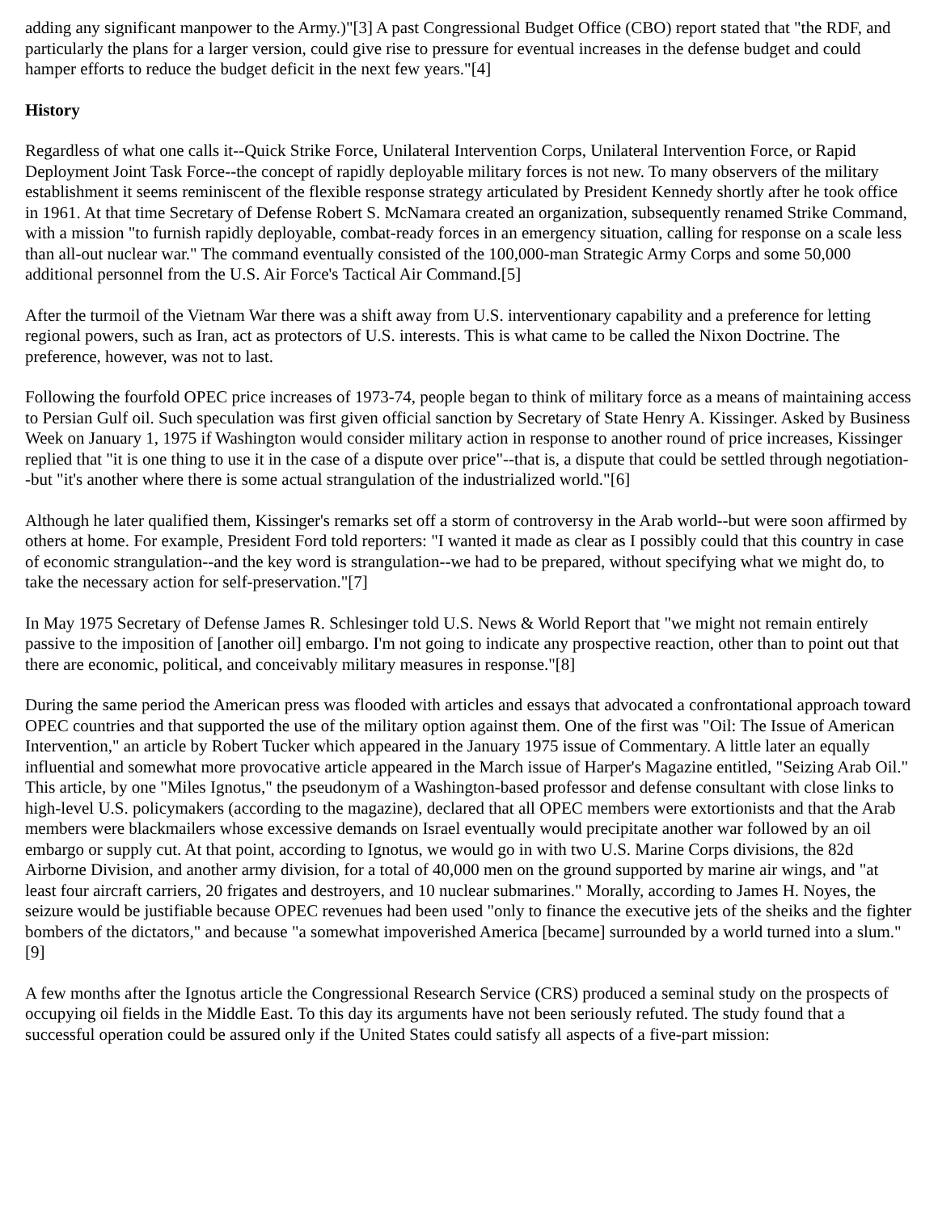adding any significant manpower to the Army.)"[3] A past Congressional Budget Office (CBO) report stated that "the RDF, and particularly the plans for a larger version, could give rise to pressure for eventual increases in the defense budget and could hamper efforts to reduce the budget deficit in the next few years."[4]
History
Regardless of what one calls it--Quick Strike Force, Unilateral Intervention Corps, Unilateral Intervention Force, or Rapid Deployment Joint Task Force--the concept of rapidly deployable military forces is not new. To many observers of the military establishment it seems reminiscent of the flexible response strategy articulated by President Kennedy shortly after he took office in 1961. At that time Secretary of Defense Robert S. McNamara created an organization, subsequently renamed Strike Command, with a mission "to furnish rapidly deployable, combat-ready forces in an emergency situation, calling for response on a scale less than all-out nuclear war." The command eventually consisted of the 100,000-man Strategic Army Corps and some 50,000 additional personnel from the U.S. Air Force's Tactical Air Command.[5]
After the turmoil of the Vietnam War there was a shift away from U.S. interventionary capability and a preference for letting regional powers, such as Iran, act as protectors of U.S. interests. This is what came to be called the Nixon Doctrine. The preference, however, was not to last.
Following the fourfold OPEC price increases of 1973-74, people began to think of military force as a means of maintaining access to Persian Gulf oil. Such speculation was first given official sanction by Secretary of State Henry A. Kissinger. Asked by Business Week on January 1, 1975 if Washington would consider military action in response to another round of price increases, Kissinger replied that "it is one thing to use it in the case of a dispute over price"--that is, a dispute that could be settled through negotiation--but "it's another where there is some actual strangulation of the industrialized world."[6]
Although he later qualified them, Kissinger's remarks set off a storm of controversy in the Arab world--but were soon affirmed by others at home. For example, President Ford told reporters: "I wanted it made as clear as I possibly could that this country in case of economic strangulation--and the key word is strangulation--we had to be prepared, without specifying what we might do, to take the necessary action for self-preservation."[7]
In May 1975 Secretary of Defense James R. Schlesinger told U.S. News & World Report that "we might not remain entirely passive to the imposition of [another oil] embargo. I'm not going to indicate any prospective reaction, other than to point out that there are economic, political, and conceivably military measures in response."[8]
During the same period the American press was flooded with articles and essays that advocated a confrontational approach toward OPEC countries and that supported the use of the military option against them. One of the first was "Oil: The Issue of American Intervention," an article by Robert Tucker which appeared in the January 1975 issue of Commentary. A little later an equally influential and somewhat more provocative article appeared in the March issue of Harper's Magazine entitled, "Seizing Arab Oil." This article, by one "Miles Ignotus," the pseudonym of a Washington-based professor and defense consultant with close links to high-level U.S. policymakers (according to the magazine), declared that all OPEC members were extortionists and that the Arab members were blackmailers whose excessive demands on Israel eventually would precipitate another war followed by an oil embargo or supply cut. At that point, according to Ignotus, we would go in with two U.S. Marine Corps divisions, the 82d Airborne Division, and another army division, for a total of 40,000 men on the ground supported by marine air wings, and "at least four aircraft carriers, 20 frigates and destroyers, and 10 nuclear submarines." Morally, according to James H. Noyes, the seizure would be justifiable because OPEC revenues had been used "only to finance the executive jets of the sheiks and the fighter bombers of the dictators," and because "a somewhat impoverished America [became] surrounded by a world turned into a slum."[9]
A few months after the Ignotus article the Congressional Research Service (CRS) produced a seminal study on the prospects of occupying oil fields in the Middle East. To this day its arguments have not been seriously refuted. The study found that a successful operation could be assured only if the United States could satisfy all aspects of a five-part mission: